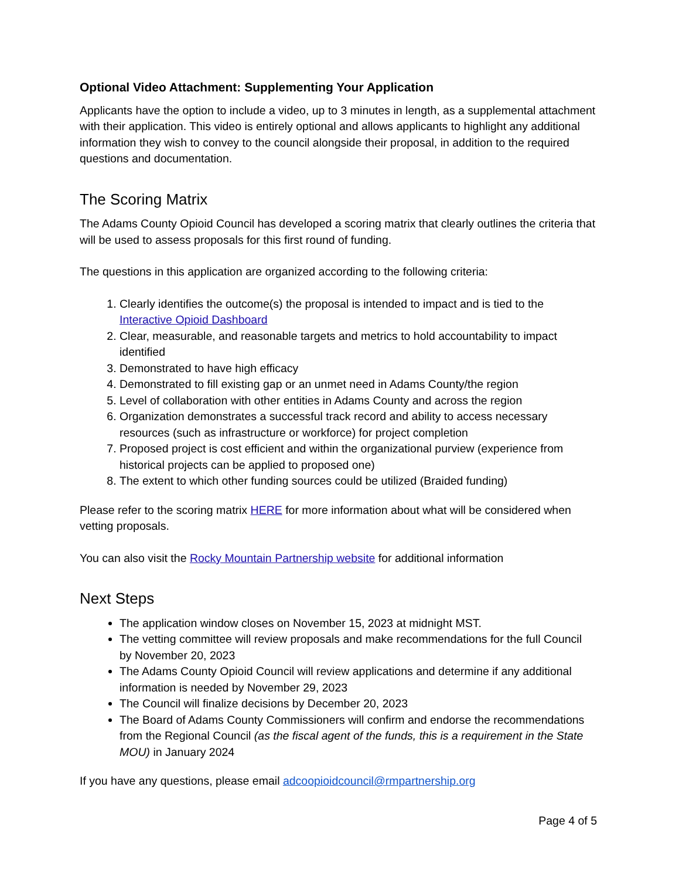Optional Video Attachment: Supplementing Your Application
Applicants have the option to include a video, up to 3 minutes in length, as a supplemental attachment with their application. This video is entirely optional and allows applicants to highlight any additional information they wish to convey to the council alongside their proposal, in addition to the required questions and documentation.
The Scoring Matrix
The Adams County Opioid Council has developed a scoring matrix that clearly outlines the criteria that will be used to assess proposals for this first round of funding.
The questions in this application are organized according to the following criteria:
1. Clearly identifies the outcome(s) the proposal is intended to impact and is tied to the Interactive Opioid Dashboard
2. Clear, measurable, and reasonable targets and metrics to hold accountability to impact identified
3. Demonstrated to have high efficacy
4. Demonstrated to fill existing gap or an unmet need in Adams County/the region
5. Level of collaboration with other entities in Adams County and across the region
6. Organization demonstrates a successful track record and ability to access necessary resources (such as infrastructure or workforce) for project completion
7. Proposed project is cost efficient and within the organizational purview (experience from historical projects can be applied to proposed one)
8. The extent to which other funding sources could be utilized (Braided funding)
Please refer to the scoring matrix HERE for more information about what will be considered when vetting proposals.
You can also visit the Rocky Mountain Partnership website for additional information
Next Steps
The application window closes on November 15, 2023 at midnight MST.
The vetting committee will review proposals and make recommendations for the full Council by November 20, 2023
The Adams County Opioid Council will review applications and determine if any additional information is needed by November 29, 2023
The Council will finalize decisions by December 20, 2023
The Board of Adams County Commissioners will confirm and endorse the recommendations from the Regional Council (as the fiscal agent of the funds, this is a requirement in the State MOU) in January 2024
If you have any questions, please email adcoopioidcouncil@rmpartnership.org
Page 4 of 5